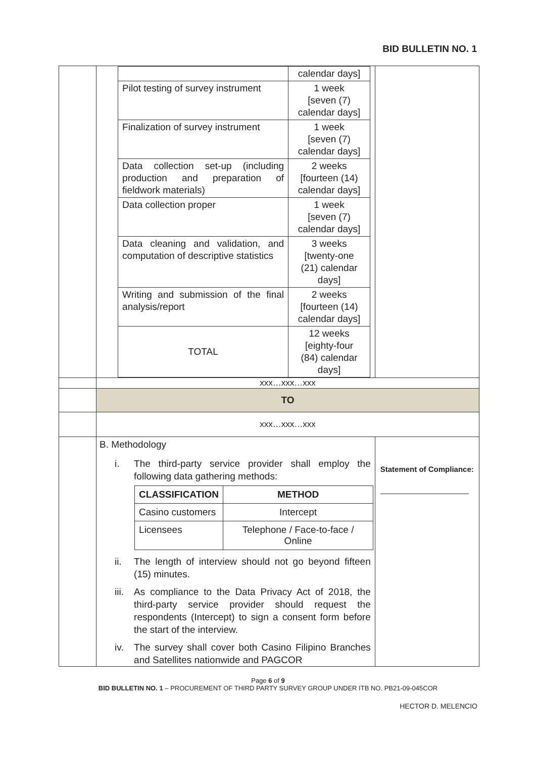BID BULLETIN NO. 1
| | / / calendar days] / / Pilot testing of survey instrument / 1 week [seven (7) calendar days] / / Finalization of survey instrument / 1 week [seven (7) calendar days] / / Data collection set-up (including production and preparation of fieldwork materials) / 2 weeks [fourteen (14) calendar days] / / Data collection proper / 1 week [seven (7) calendar days] / / Data cleaning and validation, and computation of descriptive statistics / 3 weeks [twenty-one (21) calendar days] / / Writing and submission of the final analysis/report / 2 weeks [fourteen (14) calendar days] / / TOTAL / 12 weeks [eighty-four (84) calendar days] / | |
| | xxx…xxx…xxx | |
| | TO | |
| | xxx…xxx…xxx | |
| | B. Methodology i. The third-party service provider shall employ the following data gathering methods: / CLASSIFICATION / METHOD / / --- / --- / / Casino customers / Intercept / / Licensees / Telephone / Face-to-face / Online / ii. The length of interview should not go beyond fifteen (15) minutes. iii. As compliance to the Data Privacy Act of 2018, the third-party service provider should request the respondents (Intercept) to sign a consent form before the start of the interview. iv. The survey shall cover both Casino Filipino Branches and Satellites nationwide and PAGCOR | Statement of Compliance: |
Page 6 of 9
BID BULLETIN NO. 1 – PROCUREMENT OF THIRD PARTY SURVEY GROUP UNDER ITB NO. PB21-09-045COR
HECTOR D. MELENCIO